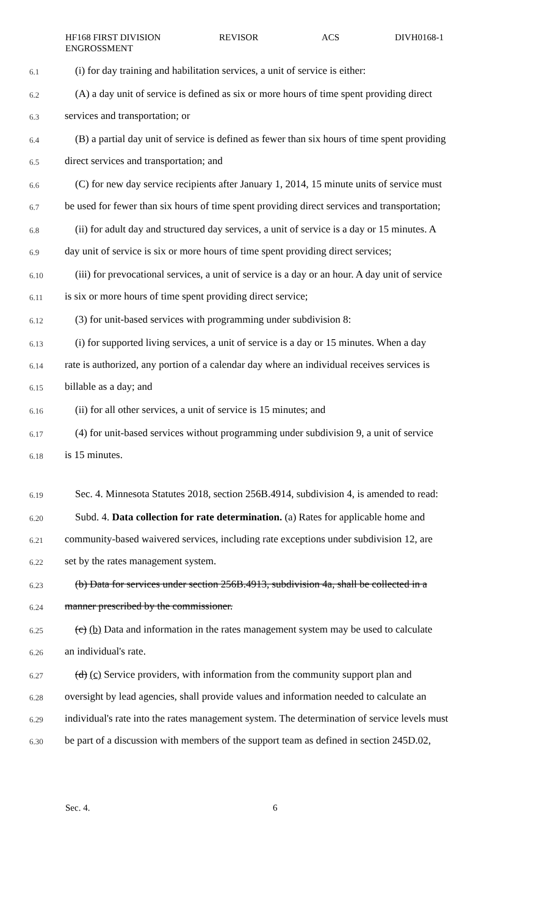HF168 FIRST DIVISION
ENGROSSMENT
REVISOR ACS DIVH0168-1
6.1 (i) for day training and habilitation services, a unit of service is either:
6.2 (A) a day unit of service is defined as six or more hours of time spent providing direct
6.3 services and transportation; or
6.4 (B) a partial day unit of service is defined as fewer than six hours of time spent providing
6.5 direct services and transportation; and
6.6 (C) for new day service recipients after January 1, 2014, 15 minute units of service must
6.7 be used for fewer than six hours of time spent providing direct services and transportation;
6.8 (ii) for adult day and structured day services, a unit of service is a day or 15 minutes. A
6.9 day unit of service is six or more hours of time spent providing direct services;
6.10 (iii) for prevocational services, a unit of service is a day or an hour. A day unit of service
6.11 is six or more hours of time spent providing direct service;
6.12 (3) for unit-based services with programming under subdivision 8:
6.13 (i) for supported living services, a unit of service is a day or 15 minutes. When a day
6.14 rate is authorized, any portion of a calendar day where an individual receives services is
6.15 billable as a day; and
6.16 (ii) for all other services, a unit of service is 15 minutes; and
6.17 (4) for unit-based services without programming under subdivision 9, a unit of service
6.18 is 15 minutes.
6.19 Sec. 4. Minnesota Statutes 2018, section 256B.4914, subdivision 4, is amended to read:
6.20 Subd. 4. Data collection for rate determination. (a) Rates for applicable home and
6.21 community-based waivered services, including rate exceptions under subdivision 12, are
6.22 set by the rates management system.
6.23 (b) Data for services under section 256B.4913, subdivision 4a, shall be collected in a
6.24 manner prescribed by the commissioner.
6.25 (c) (b) Data and information in the rates management system may be used to calculate
6.26 an individual's rate.
6.27 (d) (c) Service providers, with information from the community support plan and
6.28 oversight by lead agencies, shall provide values and information needed to calculate an
6.29 individual's rate into the rates management system. The determination of service levels must
6.30 be part of a discussion with members of the support team as defined in section 245D.02,
Sec. 4. 6